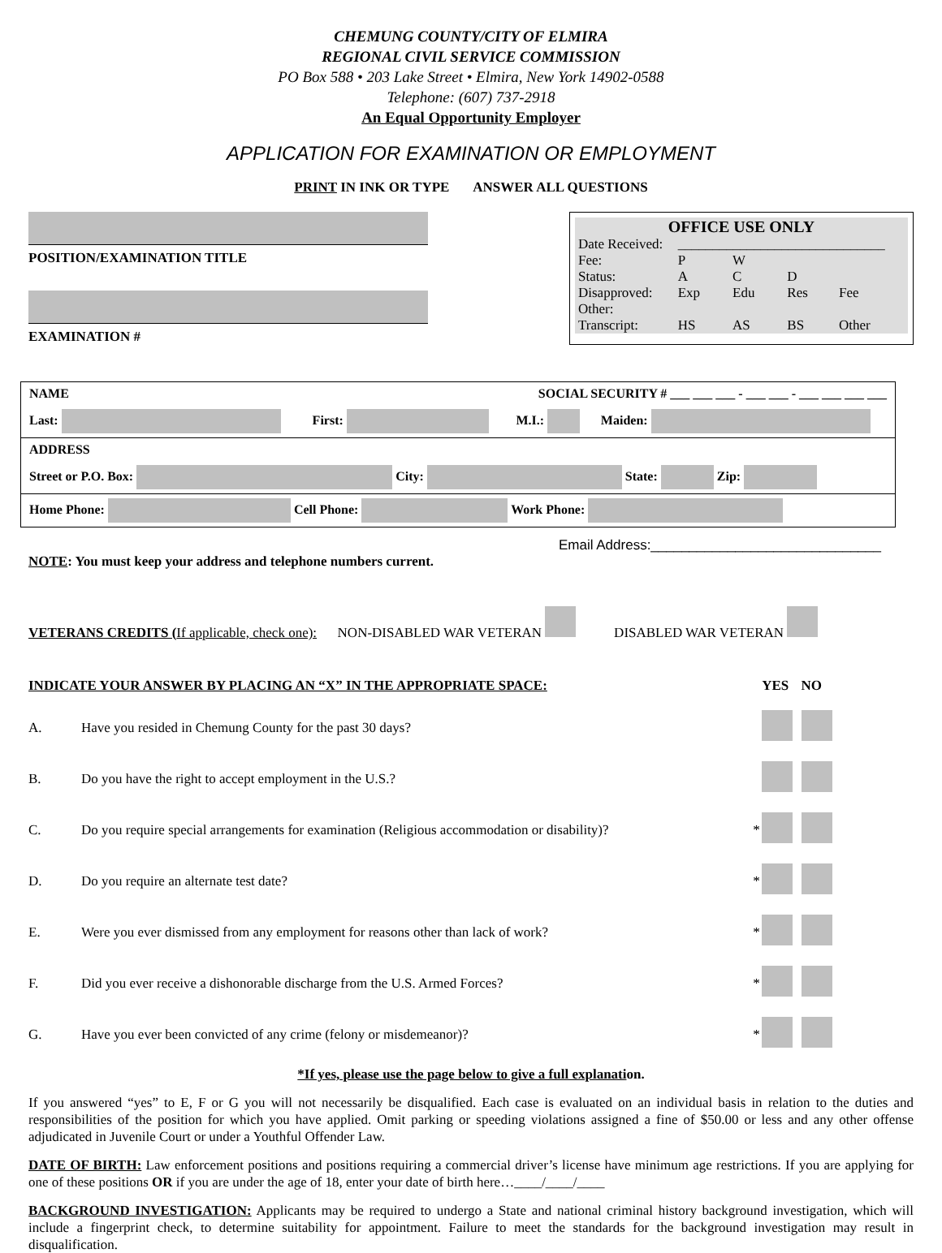CHEMUNG COUNTY/CITY OF ELMIRA
REGIONAL CIVIL SERVICE COMMISSION
PO Box 588 • 203 Lake Street • Elmira, New York 14902-0588
Telephone: (607) 737-2918
An Equal Opportunity Employer
APPLICATION FOR EXAMINATION OR EMPLOYMENT
PRINT IN INK OR TYPE ANSWER ALL QUESTIONS
POSITION/EXAMINATION TITLE
EXAMINATION #
| OFFICE USE ONLY | | | | |
| Date Received: | ______________________________ | | | |
| Fee: | P | W | | |
| Status: | A | C | D | |
| Disapproved: | Exp | Edu | Res | Fee |
| Other: | | | | |
| Transcript: | HS | AS | BS | Other |
| NAME | SOCIAL SECURITY # ___ ___ ___ - ___ ___ - ___ ___ ___ ___ | | |
| Last: | First: | M.I.: | Maiden: |
| ADDRESS | | | |
| Street or P.O. Box: City: State: Zip: | | | |
| Home Phone: Cell Phone: Work Phone: | | | |
Email Address:______________________________
NOTE: You must keep your address and telephone numbers current.
VETERANS CREDITS (If applicable, check one): NON-DISABLED WAR VETERAN DISABLED WAR VETERAN
| INDICATE YOUR ANSWER BY PLACING AN “X” IN THE APPROPRIATE SPACE: | | | YES | NO |
| A. | Have you resided in Chemung County for the past 30 days? | | | |
| B. | Do you have the right to accept employment in the U.S.? | | | |
| C. | Do you require special arrangements for examination (Religious accommodation or disability)? | * | | |
| D. | Do you require an alternate test date? | * | | |
| E. | Were you ever dismissed from any employment for reasons other than lack of work? | * | | |
| F. | Did you ever receive a dishonorable discharge from the U.S. Armed Forces? | * | | |
| G. | Have you ever been convicted of any crime (felony or misdemeanor)? | * | | |
*If yes, please use the page below to give a full explanation.
If you answered “yes” to E, F or G you will not necessarily be disqualified. Each case is evaluated on an individual basis in relation to the duties and responsibilities of the position for which you have applied. Omit parking or speeding violations assigned a fine of $50.00 or less and any other offense adjudicated in Juvenile Court or under a Youthful Offender Law.
DATE OF BIRTH: Law enforcement positions and positions requiring a commercial driver’s license have minimum age restrictions. If you are applying for one of these positions OR if you are under the age of 18, enter your date of birth here…____/____/____
BACKGROUND INVESTIGATION: Applicants may be required to undergo a State and national criminal history background investigation, which will include a fingerprint check, to determine suitability for appointment. Failure to meet the standards for the background investigation may result in disqualification.